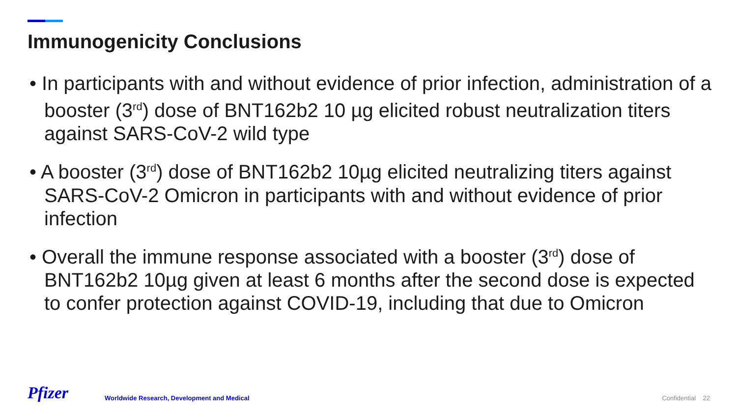Immunogenicity Conclusions
• In participants with and without evidence of prior infection, administration of a booster (3<sup>rd</sup>) dose of BNT162b2 10 µg elicited robust neutralization titers against SARS-CoV-2 wild type
• A booster (3<sup>rd</sup>) dose of BNT162b2 10µg elicited neutralizing titers against SARS-CoV-2 Omicron in participants with and without evidence of prior infection
• Overall the immune response associated with a booster (3<sup>rd</sup>) dose of BNT162b2 10µg given at least 6 months after the second dose is expected to confer protection against COVID-19, including that due to Omicron
Pfizer
Worldwide Research, Development and Medical
Confidential 22